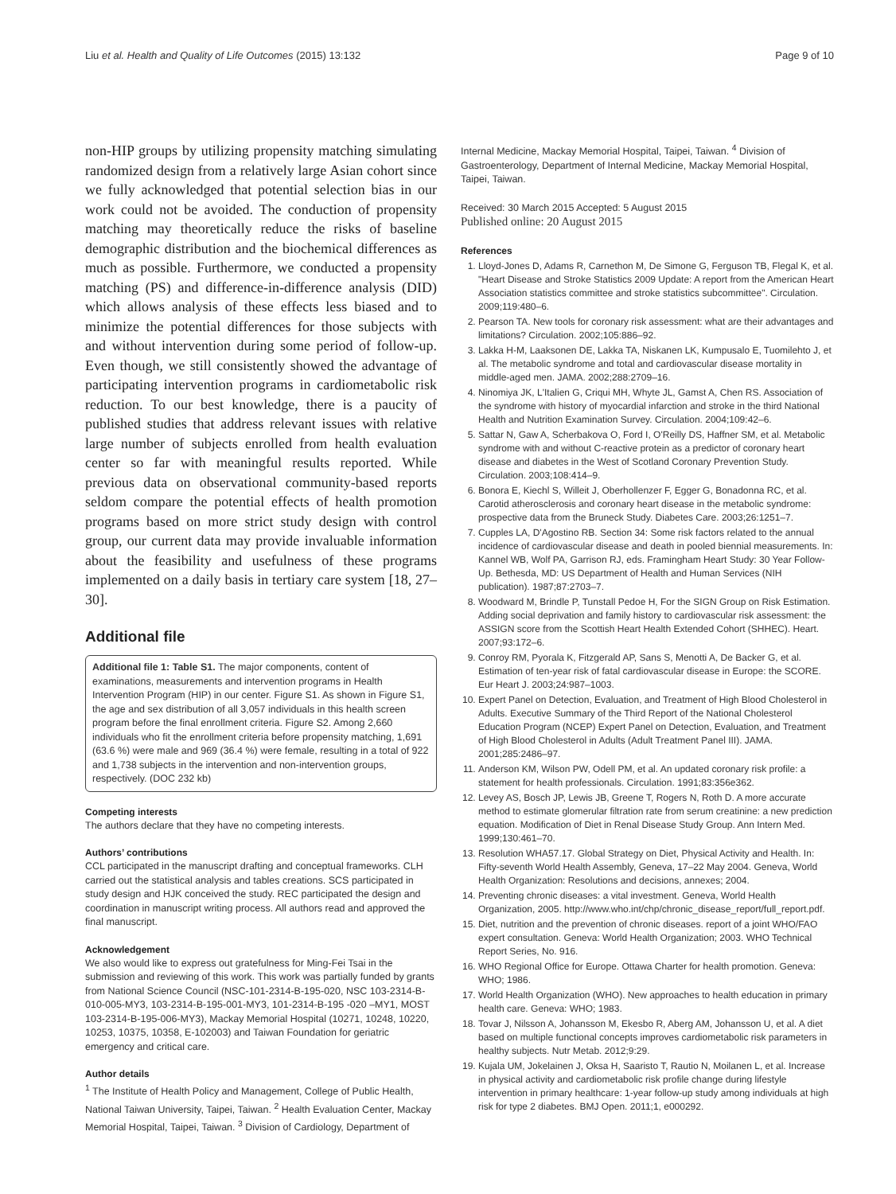Liu et al. Health and Quality of Life Outcomes (2015) 13:132 Page 9 of 10
non-HIP groups by utilizing propensity matching simulating randomized design from a relatively large Asian cohort since we fully acknowledged that potential selection bias in our work could not be avoided. The conduction of propensity matching may theoretically reduce the risks of baseline demographic distribution and the biochemical differences as much as possible. Furthermore, we conducted a propensity matching (PS) and difference-in-difference analysis (DID) which allows analysis of these effects less biased and to minimize the potential differences for those subjects with and without intervention during some period of follow-up. Even though, we still consistently showed the advantage of participating intervention programs in cardiometabolic risk reduction. To our best knowledge, there is a paucity of published studies that address relevant issues with relative large number of subjects enrolled from health evaluation center so far with meaningful results reported. While previous data on observational community-based reports seldom compare the potential effects of health promotion programs based on more strict study design with control group, our current data may provide invaluable information about the feasibility and usefulness of these programs implemented on a daily basis in tertiary care system [18, 27–30].
Additional file
Additional file 1: Table S1. The major components, content of examinations, measurements and intervention programs in Health Intervention Program (HIP) in our center. Figure S1. As shown in Figure S1, the age and sex distribution of all 3,057 individuals in this health screen program before the final enrollment criteria. Figure S2. Among 2,660 individuals who fit the enrollment criteria before propensity matching, 1,691 (63.6 %) were male and 969 (36.4 %) were female, resulting in a total of 922 and 1,738 subjects in the intervention and non-intervention groups, respectively. (DOC 232 kb)
Competing interests
The authors declare that they have no competing interests.
Authors’ contributions
CCL participated in the manuscript drafting and conceptual frameworks. CLH carried out the statistical analysis and tables creations. SCS participated in study design and HJK conceived the study. REC participated the design and coordination in manuscript writing process. All authors read and approved the final manuscript.
Acknowledgement
We also would like to express out gratefulness for Ming-Fei Tsai in the submission and reviewing of this work. This work was partially funded by grants from National Science Council (NSC-101-2314-B-195-020, NSC 103-2314-B-010-005-MY3, 103-2314-B-195-001-MY3, 101-2314-B-195 -020 –MY1, MOST 103-2314-B-195-006-MY3), Mackay Memorial Hospital (10271, 10248, 10220, 10253, 10375, 10358, E-102003) and Taiwan Foundation for geriatric emergency and critical care.
Author details
<sup>1</sup> The Institute of Health Policy and Management, College of Public Health, National Taiwan University, Taipei, Taiwan. <sup>2</sup> Health Evaluation Center, Mackay Memorial Hospital, Taipei, Taiwan. <sup>3</sup> Division of Cardiology, Department of
Internal Medicine, Mackay Memorial Hospital, Taipei, Taiwan. <sup>4</sup> Division of Gastroenterology, Department of Internal Medicine, Mackay Memorial Hospital, Taipei, Taiwan.
Received: 30 March 2015 Accepted: 5 August 2015
Published online: 20 August 2015
References
1. Lloyd-Jones D, Adams R, Carnethon M, De Simone G, Ferguson TB, Flegal K, et al. "Heart Disease and Stroke Statistics 2009 Update: A report from the American Heart Association statistics committee and stroke statistics subcommittee". Circulation. 2009;119:480–6.
2. Pearson TA. New tools for coronary risk assessment: what are their advantages and limitations? Circulation. 2002;105:886–92.
3. Lakka H-M, Laaksonen DE, Lakka TA, Niskanen LK, Kumpusalo E, Tuomilehto J, et al. The metabolic syndrome and total and cardiovascular disease mortality in middle-aged men. JAMA. 2002;288:2709–16.
4. Ninomiya JK, L'Italien G, Criqui MH, Whyte JL, Gamst A, Chen RS. Association of the syndrome with history of myocardial infarction and stroke in the third National Health and Nutrition Examination Survey. Circulation. 2004;109:42–6.
5. Sattar N, Gaw A, Scherbakova O, Ford I, O'Reilly DS, Haffner SM, et al. Metabolic syndrome with and without C-reactive protein as a predictor of coronary heart disease and diabetes in the West of Scotland Coronary Prevention Study. Circulation. 2003;108:414–9.
6. Bonora E, Kiechl S, Willeit J, Oberhollenzer F, Egger G, Bonadonna RC, et al. Carotid atherosclerosis and coronary heart disease in the metabolic syndrome: prospective data from the Bruneck Study. Diabetes Care. 2003;26:1251–7.
7. Cupples LA, D'Agostino RB. Section 34: Some risk factors related to the annual incidence of cardiovascular disease and death in pooled biennial measurements. In: Kannel WB, Wolf PA, Garrison RJ, eds. Framingham Heart Study: 30 Year Follow-Up. Bethesda, MD: US Department of Health and Human Services (NIH publication). 1987;87:2703–7.
8. Woodward M, Brindle P, Tunstall Pedoe H, For the SIGN Group on Risk Estimation. Adding social deprivation and family history to cardiovascular risk assessment: the ASSIGN score from the Scottish Heart Health Extended Cohort (SHHEC). Heart. 2007;93:172–6.
9. Conroy RM, Pyorala K, Fitzgerald AP, Sans S, Menotti A, De Backer G, et al. Estimation of ten-year risk of fatal cardiovascular disease in Europe: the SCORE. Eur Heart J. 2003;24:987–1003.
10. Expert Panel on Detection, Evaluation, and Treatment of High Blood Cholesterol in Adults. Executive Summary of the Third Report of the National Cholesterol Education Program (NCEP) Expert Panel on Detection, Evaluation, and Treatment of High Blood Cholesterol in Adults (Adult Treatment Panel III). JAMA. 2001;285:2486–97.
11. Anderson KM, Wilson PW, Odell PM, et al. An updated coronary risk profile: a statement for health professionals. Circulation. 1991;83:356e362.
12. Levey AS, Bosch JP, Lewis JB, Greene T, Rogers N, Roth D. A more accurate method to estimate glomerular filtration rate from serum creatinine: a new prediction equation. Modification of Diet in Renal Disease Study Group. Ann Intern Med. 1999;130:461–70.
13. Resolution WHA57.17. Global Strategy on Diet, Physical Activity and Health. In: Fifty-seventh World Health Assembly, Geneva, 17–22 May 2004. Geneva, World Health Organization: Resolutions and decisions, annexes; 2004.
14. Preventing chronic diseases: a vital investment. Geneva, World Health Organization, 2005. http://www.who.int/chp/chronic_disease_report/full_report.pdf.
15. Diet, nutrition and the prevention of chronic diseases. report of a joint WHO/FAO expert consultation. Geneva: World Health Organization; 2003. WHO Technical Report Series, No. 916.
16. WHO Regional Office for Europe. Ottawa Charter for health promotion. Geneva: WHO; 1986.
17. World Health Organization (WHO). New approaches to health education in primary health care. Geneva: WHO; 1983.
18. Tovar J, Nilsson A, Johansson M, Ekesbo R, Aberg AM, Johansson U, et al. A diet based on multiple functional concepts improves cardiometabolic risk parameters in healthy subjects. Nutr Metab. 2012;9:29.
19. Kujala UM, Jokelainen J, Oksa H, Saaristo T, Rautio N, Moilanen L, et al. Increase in physical activity and cardiometabolic risk profile change during lifestyle intervention in primary healthcare: 1-year follow-up study among individuals at high risk for type 2 diabetes. BMJ Open. 2011;1, e000292.